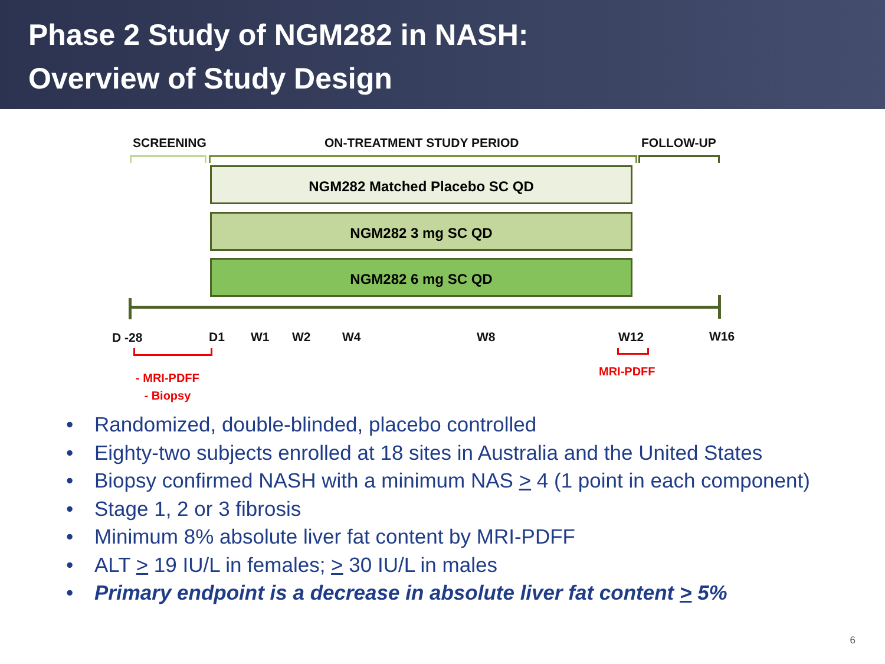Phase 2 Study of NGM282 in NASH:
Overview of Study Design
SCREENING ON-TREATMENT STUDY PERIOD FOLLOW-UP
NGM282 Matched Placebo SC QD
NGM282 3 mg SC QD
NGM282 6 mg SC QD
D -28 D1 W1 W2 W4 W8 W12 W16
- MRI-PDFF
- Biopsy
MRI-PDFF
• Randomized, double-blinded, placebo controlled
• Eighty-two subjects enrolled at 18 sites in Australia and the United States
• Biopsy confirmed NASH with a minimum NAS > 4 (1 point in each component)
• Stage 1, 2 or 3 fibrosis
• Minimum 8% absolute liver fat content by MRI-PDFF
• ALT > 19 IU/L in females; > 30 IU/L in males
• Primary endpoint is a decrease in absolute liver fat content > 5%
6